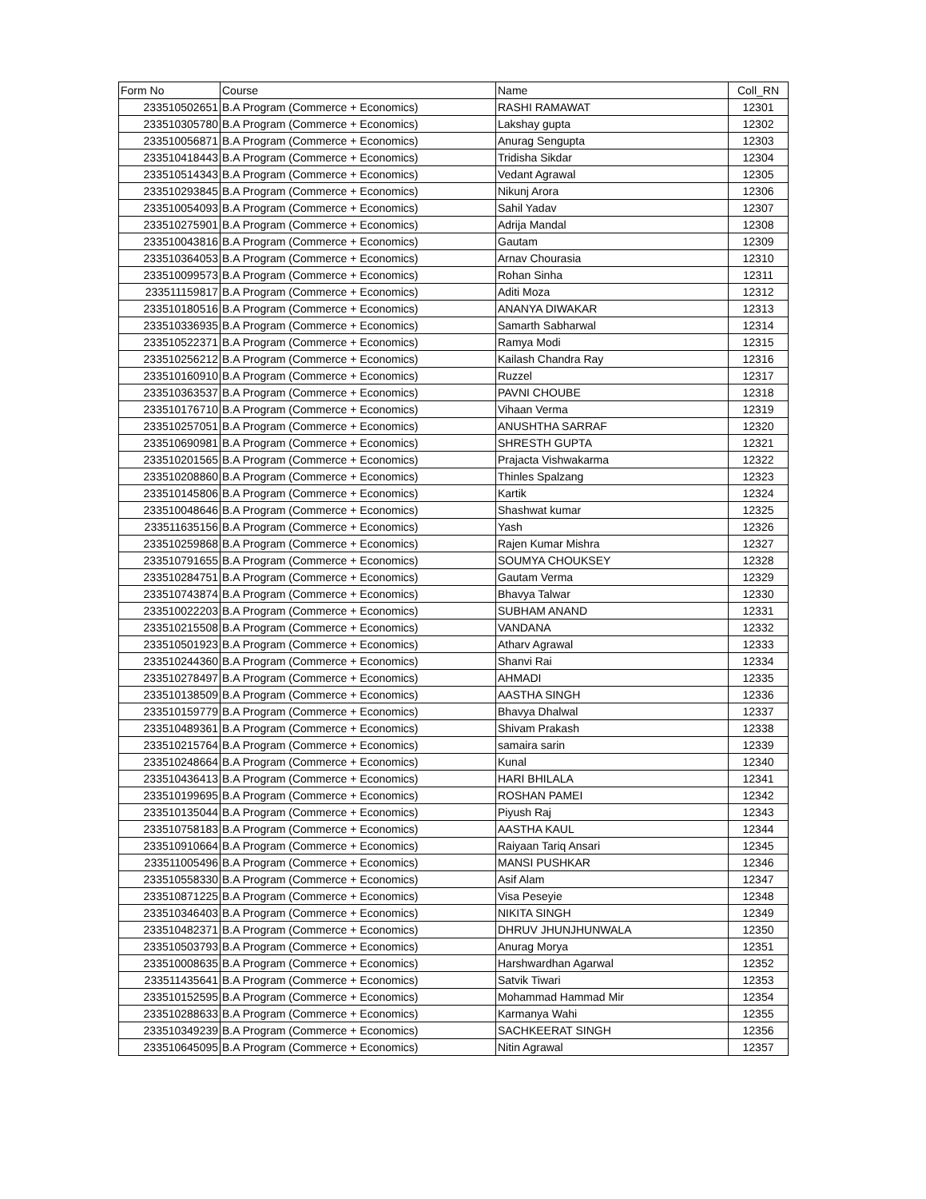| Form No | Course | Name | Coll_RN |
| --- | --- | --- | --- |
| 233510502651 | B.A Program (Commerce + Economics) | RASHI RAMAWAT | 12301 |
| 233510305780 | B.A Program (Commerce + Economics) | Lakshay gupta | 12302 |
| 233510056871 | B.A Program (Commerce + Economics) | Anurag Sengupta | 12303 |
| 233510418443 | B.A Program (Commerce + Economics) | Tridisha Sikdar | 12304 |
| 233510514343 | B.A Program (Commerce + Economics) | Vedant Agrawal | 12305 |
| 233510293845 | B.A Program (Commerce + Economics) | Nikunj Arora | 12306 |
| 233510054093 | B.A Program (Commerce + Economics) | Sahil Yadav | 12307 |
| 233510275901 | B.A Program (Commerce + Economics) | Adrija Mandal | 12308 |
| 233510043816 | B.A Program (Commerce + Economics) | Gautam | 12309 |
| 233510364053 | B.A Program (Commerce + Economics) | Arnav Chourasia | 12310 |
| 233510099573 | B.A Program (Commerce + Economics) | Rohan Sinha | 12311 |
| 233511159817 | B.A Program (Commerce + Economics) | Aditi Moza | 12312 |
| 233510180516 | B.A Program (Commerce + Economics) | ANANYA DIWAKAR | 12313 |
| 233510336935 | B.A Program (Commerce + Economics) | Samarth Sabharwal | 12314 |
| 233510522371 | B.A Program (Commerce + Economics) | Ramya Modi | 12315 |
| 233510256212 | B.A Program (Commerce + Economics) | Kailash Chandra Ray | 12316 |
| 233510160910 | B.A Program (Commerce + Economics) | Ruzzel | 12317 |
| 233510363537 | B.A Program (Commerce + Economics) | PAVNI CHOUBE | 12318 |
| 233510176710 | B.A Program (Commerce + Economics) | Vihaan Verma | 12319 |
| 233510257051 | B.A Program (Commerce + Economics) | ANUSHTHA SARRAF | 12320 |
| 233510690981 | B.A Program (Commerce + Economics) | SHRESTH GUPTA | 12321 |
| 233510201565 | B.A Program (Commerce + Economics) | Prajacta Vishwakarma | 12322 |
| 233510208860 | B.A Program (Commerce + Economics) | Thinles Spalzang | 12323 |
| 233510145806 | B.A Program (Commerce + Economics) | Kartik | 12324 |
| 233510048646 | B.A Program (Commerce + Economics) | Shashwat kumar | 12325 |
| 233511635156 | B.A Program (Commerce + Economics) | Yash | 12326 |
| 233510259868 | B.A Program (Commerce + Economics) | Rajen Kumar Mishra | 12327 |
| 233510791655 | B.A Program (Commerce + Economics) | SOUMYA CHOUKSEY | 12328 |
| 233510284751 | B.A Program (Commerce + Economics) | Gautam Verma | 12329 |
| 233510743874 | B.A Program (Commerce + Economics) | Bhavya Talwar | 12330 |
| 233510022203 | B.A Program (Commerce + Economics) | SUBHAM ANAND | 12331 |
| 233510215508 | B.A Program (Commerce + Economics) | VANDANA | 12332 |
| 233510501923 | B.A Program (Commerce + Economics) | Atharv Agrawal | 12333 |
| 233510244360 | B.A Program (Commerce + Economics) | Shanvi Rai | 12334 |
| 233510278497 | B.A Program (Commerce + Economics) | AHMADI | 12335 |
| 233510138509 | B.A Program (Commerce + Economics) | AASTHA SINGH | 12336 |
| 233510159779 | B.A Program (Commerce + Economics) | Bhavya Dhalwal | 12337 |
| 233510489361 | B.A Program (Commerce + Economics) | Shivam Prakash | 12338 |
| 233510215764 | B.A Program (Commerce + Economics) | samaira sarin | 12339 |
| 233510248664 | B.A Program (Commerce + Economics) | Kunal | 12340 |
| 233510436413 | B.A Program (Commerce + Economics) | HARI BHILALA | 12341 |
| 233510199695 | B.A Program (Commerce + Economics) | ROSHAN PAMEI | 12342 |
| 233510135044 | B.A Program (Commerce + Economics) | Piyush Raj | 12343 |
| 233510758183 | B.A Program (Commerce + Economics) | AASTHA KAUL | 12344 |
| 233510910664 | B.A Program (Commerce + Economics) | Raiyaan Tariq Ansari | 12345 |
| 233511005496 | B.A Program (Commerce + Economics) | MANSI PUSHKAR | 12346 |
| 233510558330 | B.A Program (Commerce + Economics) | Asif Alam | 12347 |
| 233510871225 | B.A Program (Commerce + Economics) | Visa Peseyie | 12348 |
| 233510346403 | B.A Program (Commerce + Economics) | NIKITA SINGH | 12349 |
| 233510482371 | B.A Program (Commerce + Economics) | DHRUV JHUNJHUNWALA | 12350 |
| 233510503793 | B.A Program (Commerce + Economics) | Anurag Morya | 12351 |
| 233510008635 | B.A Program (Commerce + Economics) | Harshwardhan Agarwal | 12352 |
| 233511435641 | B.A Program (Commerce + Economics) | Satvik Tiwari | 12353 |
| 233510152595 | B.A Program (Commerce + Economics) | Mohammad Hammad Mir | 12354 |
| 233510288633 | B.A Program (Commerce + Economics) | Karmanya Wahi | 12355 |
| 233510349239 | B.A Program (Commerce + Economics) | SACHKEERAT SINGH | 12356 |
| 233510645095 | B.A Program (Commerce + Economics) | Nitin Agrawal | 12357 |